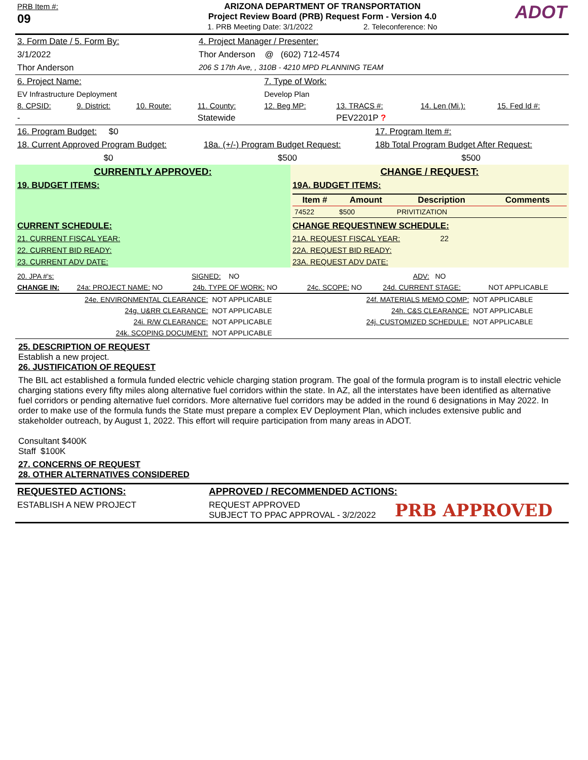| PRB Item #: 09 | ARIZONA DEPARTMENT OF TRANSPORTATION Project Review Board (PRB) Request Form - Version 4.0 1. PRB Meeting Date: 3/1/2022 2. Teleconference: No | ADOT |
| 3. Form Date / 5. Form By: | 4. Project Manager / Presenter: |
| 3/1/2022 | Thor Anderson @ (602) 712-4574 |
| Thor Anderson | 206 S 17th Ave, , 310B - 4210 MPD PLANNING TEAM |
| 6. Project Name: | | | | 7. Type of Work: | | | |
| EV Infrastructure Deployment | | | | Develop Plan | | | |
| 8. CPSID: | 9. District: | 10. Route: | 11. County: | 12. Beg MP: | 13. TRACS #: | 14. Len (Mi.): | 15. Fed Id #: |
| - | | | Statewide | | PEV2201P ? | | |
| 16. Program Budget: $0 | | 17. Program Item #: |
| 18. Current Approved Program Budget: | 18a. (+/-) Program Budget Request: | 18b Total Program Budget After Request: |
| $0 | $500 | $500 |
| CURRENTLY APPROVED: | CHANGE / REQUEST: |
| 19. BUDGET ITEMS: | 19A. BUDGET ITEMS: |
| | / Item # / Amount / Description / Comments / / --- / --- / --- / --- / / 74522 / $500 / PRIVITIZATION / / |
| CURRENT SCHEDULE: | CHANGE REQUEST\NEW SCHEDULE: |
| 21. CURRENT FISCAL YEAR: | 21A. REQUEST FISCAL YEAR: 22 |
| 22. CURRENT BID READY: | 22A. REQUEST BID READY: |
| 23. CURRENT ADV DATE: | 23A. REQUEST ADV DATE: |
| 20. JPA #'s: | SIGNED: NO | ADV: NO |
| CHANGE IN: | 24a: PROJECT NAME: NO | 24b. TYPE OF WORK: NO | 24c. SCOPE: NO | 24d. CURRENT STAGE: | NOT APPLICABLE |
| 24e. ENVIRONMENTAL CLEARANCE: | NOT APPLICABLE | 24f. MATERIALS MEMO COMP: | NOT APPLICABLE |
| 24g. U&RR CLEARANCE: | NOT APPLICABLE | 24h. C&S CLEARANCE: | NOT APPLICABLE |
| 24i. R/W CLEARANCE: | NOT APPLICABLE | 24j. CUSTOMIZED SCHEDULE: | NOT APPLICABLE |
| 24k. SCOPING DOCUMENT: | NOT APPLICABLE | | |
25. DESCRIPTION OF REQUEST
Establish a new project.
26. JUSTIFICATION OF REQUEST
The BIL act established a formula funded electric vehicle charging station program. The goal of the formula program is to install electric vehicle charging stations every fifty miles along alternative fuel corridors within the state. In AZ, all the interstates have been identified as alternative fuel corridors or pending alternative fuel corridors. More alternative fuel corridors may be added in the round 6 designations in May 2022. In order to make use of the formula funds the State must prepare a complex EV Deployment Plan, which includes extensive public and stakeholder outreach, by August 1, 2022. This effort will require participation from many areas in ADOT.
Consultant $400K
Staff $100K
27. CONCERNS OF REQUEST
28. OTHER ALTERNATIVES CONSIDERED
| REQUESTED ACTIONS: | APPROVED / RECOMMENDED ACTIONS: | |
| ESTABLISH A NEW PROJECT | REQUEST APPROVED SUBJECT TO PPAC APPROVAL - 3/2/2022 | PRB APPROVED |